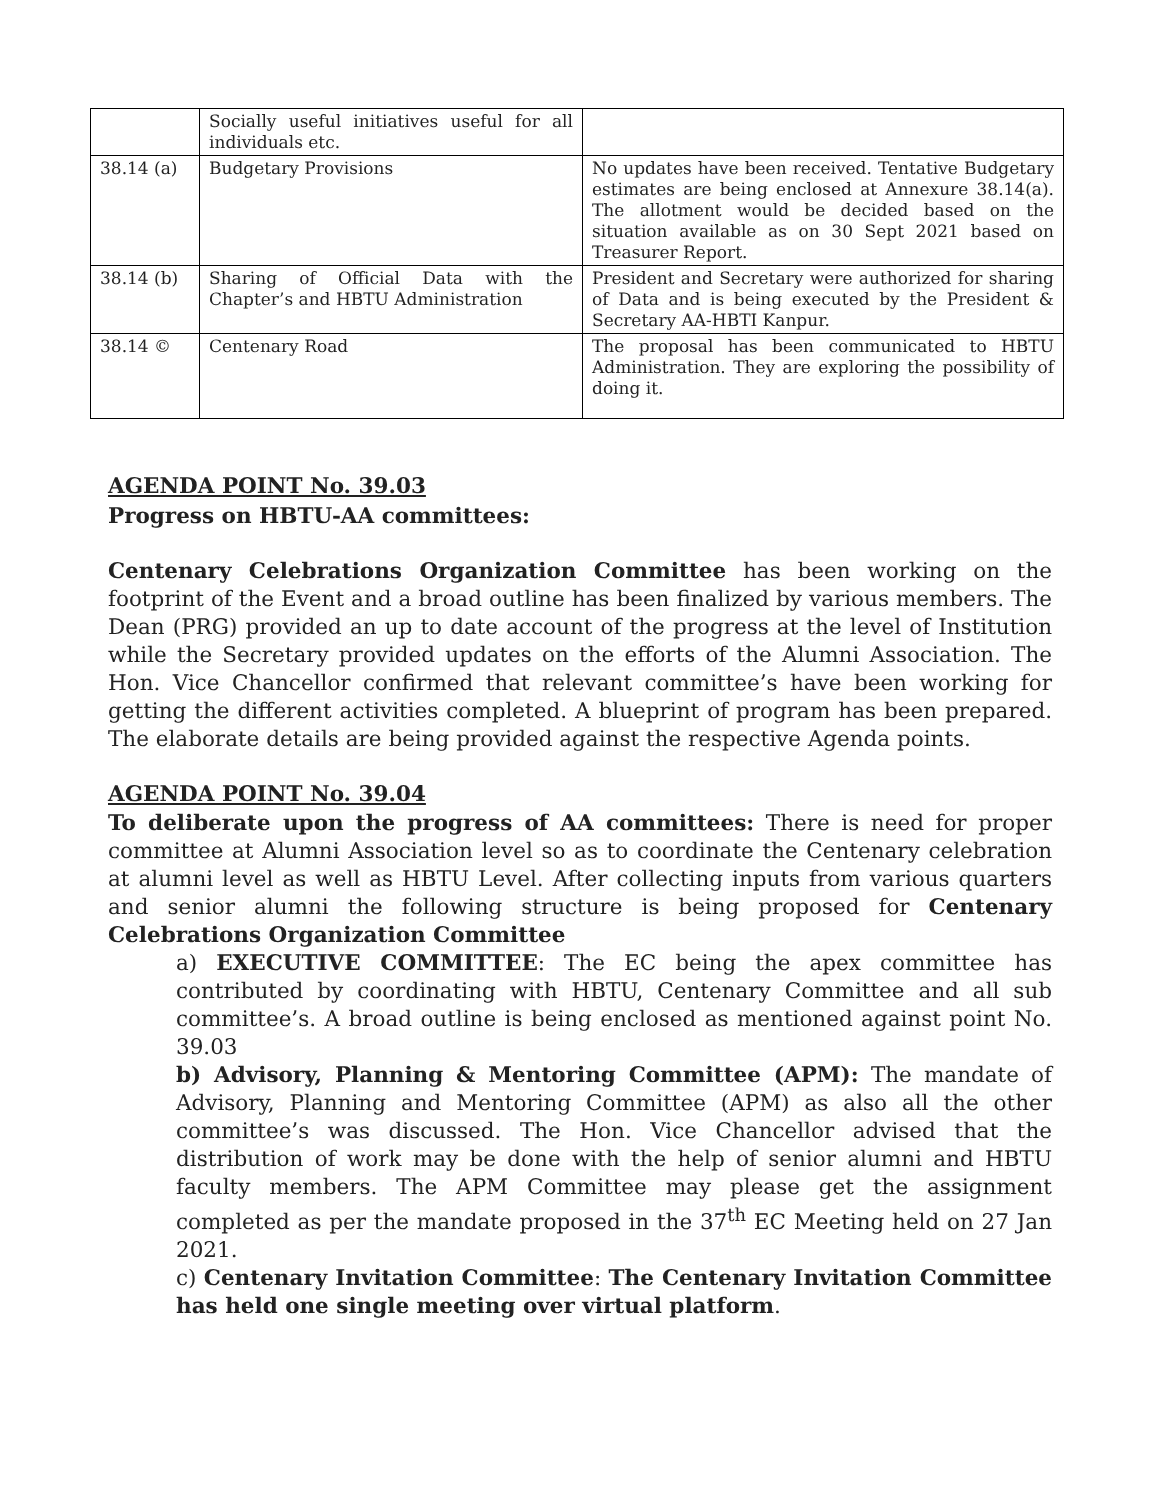| | Socially useful initiatives useful for all individuals etc. | |
| 38.14 (a) | Budgetary Provisions | No updates have been received. Tentative Budgetary estimates are being enclosed at Annexure 38.14(a). The allotment would be decided based on the situation available as on 30 Sept 2021 based on Treasurer Report. |
| 38.14 (b) | Sharing of Official Data with the Chapter’s and HBTU Administration | President and Secretary were authorized for sharing of Data and is being executed by the President & Secretary AA-HBTI Kanpur. |
| 38.14 © | Centenary Road | The proposal has been communicated to HBTU Administration. They are exploring the possibility of doing it. |
AGENDA POINT No. 39.03
Progress on HBTU-AA committees:
Centenary Celebrations Organization Committee has been working on the footprint of the Event and a broad outline has been finalized by various members. The Dean (PRG) provided an up to date account of the progress at the level of Institution while the Secretary provided updates on the efforts of the Alumni Association. The Hon. Vice Chancellor confirmed that relevant committee’s have been working for getting the different activities completed. A blueprint of program has been prepared. The elaborate details are being provided against the respective Agenda points.
AGENDA POINT No. 39.04
To deliberate upon the progress of AA committees: There is need for proper committee at Alumni Association level so as to coordinate the Centenary celebration at alumni level as well as HBTU Level. After collecting inputs from various quarters and senior alumni the following structure is being proposed for Centenary Celebrations Organization Committee
a) EXECUTIVE COMMITTEE: The EC being the apex committee has contributed by coordinating with HBTU, Centenary Committee and all sub committee’s. A broad outline is being enclosed as mentioned against point No. 39.03
b) Advisory, Planning & Mentoring Committee (APM): The mandate of Advisory, Planning and Mentoring Committee (APM) as also all the other committee’s was discussed. The Hon. Vice Chancellor advised that the distribution of work may be done with the help of senior alumni and HBTU faculty members. The APM Committee may please get the assignment completed as per the mandate proposed in the 37<sup>th</sup> EC Meeting held on 27 Jan 2021.
c) Centenary Invitation Committee: The Centenary Invitation Committee has held one single meeting over virtual platform.